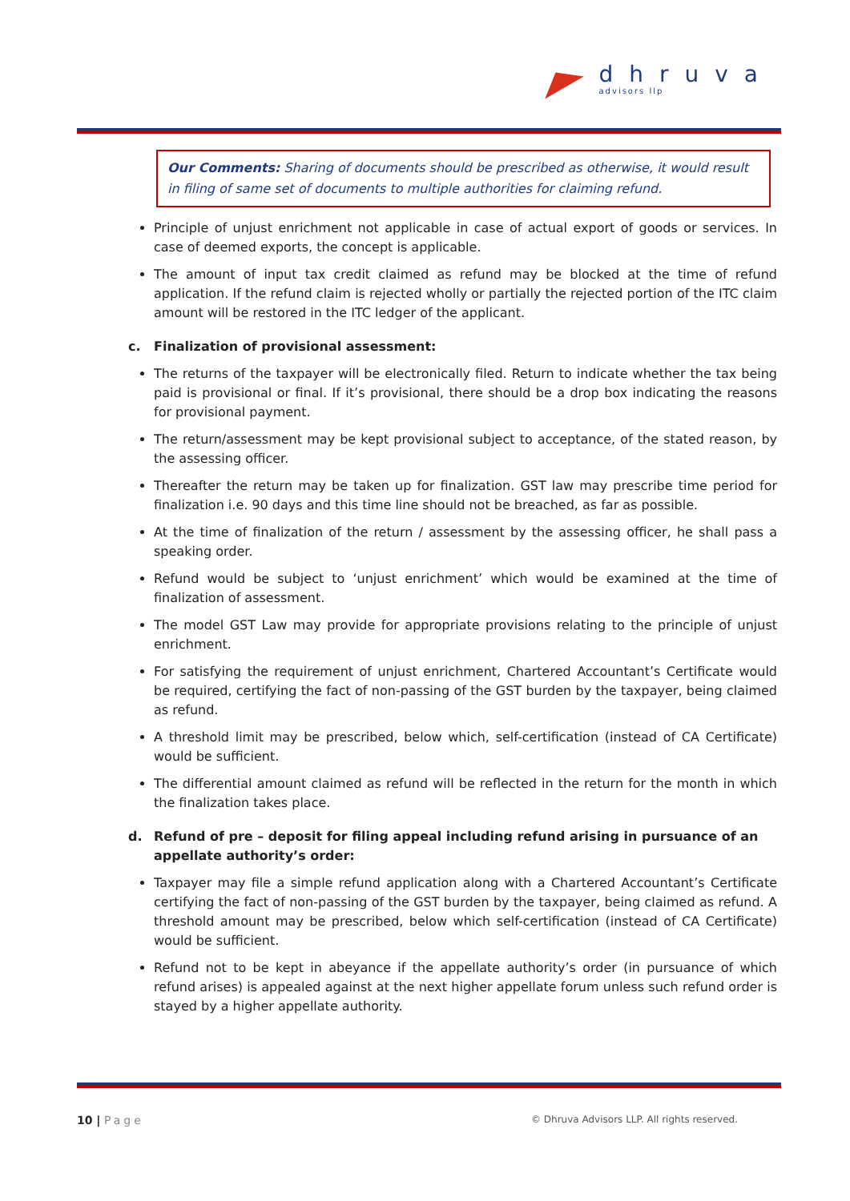dhruva
advisors llp
Our Comments: Sharing of documents should be prescribed as otherwise, it would result in filing of same set of documents to multiple authorities for claiming refund.
Principle of unjust enrichment not applicable in case of actual export of goods or services. In case of deemed exports, the concept is applicable.
The amount of input tax credit claimed as refund may be blocked at the time of refund application. If the refund claim is rejected wholly or partially the rejected portion of the ITC claim amount will be restored in the ITC ledger of the applicant.
c. Finalization of provisional assessment:
The returns of the taxpayer will be electronically filed. Return to indicate whether the tax being paid is provisional or final. If it’s provisional, there should be a drop box indicating the reasons for provisional payment.
The return/assessment may be kept provisional subject to acceptance, of the stated reason, by the assessing officer.
Thereafter the return may be taken up for finalization. GST law may prescribe time period for finalization i.e. 90 days and this time line should not be breached, as far as possible.
At the time of finalization of the return / assessment by the assessing officer, he shall pass a speaking order.
Refund would be subject to ‘unjust enrichment’ which would be examined at the time of finalization of assessment.
The model GST Law may provide for appropriate provisions relating to the principle of unjust enrichment.
For satisfying the requirement of unjust enrichment, Chartered Accountant’s Certificate would be required, certifying the fact of non-passing of the GST burden by the taxpayer, being claimed as refund.
A threshold limit may be prescribed, below which, self-certification (instead of CA Certificate) would be sufficient.
The differential amount claimed as refund will be reflected in the return for the month in which the finalization takes place.
d. Refund of pre – deposit for filing appeal including refund arising in pursuance of an appellate authority’s order:
Taxpayer may file a simple refund application along with a Chartered Accountant’s Certificate certifying the fact of non-passing of the GST burden by the taxpayer, being claimed as refund. A threshold amount may be prescribed, below which self-certification (instead of CA Certificate) would be sufficient.
Refund not to be kept in abeyance if the appellate authority’s order (in pursuance of which refund arises) is appealed against at the next higher appellate forum unless such refund order is stayed by a higher appellate authority.
10 | Page
© Dhruva Advisors LLP. All rights reserved.